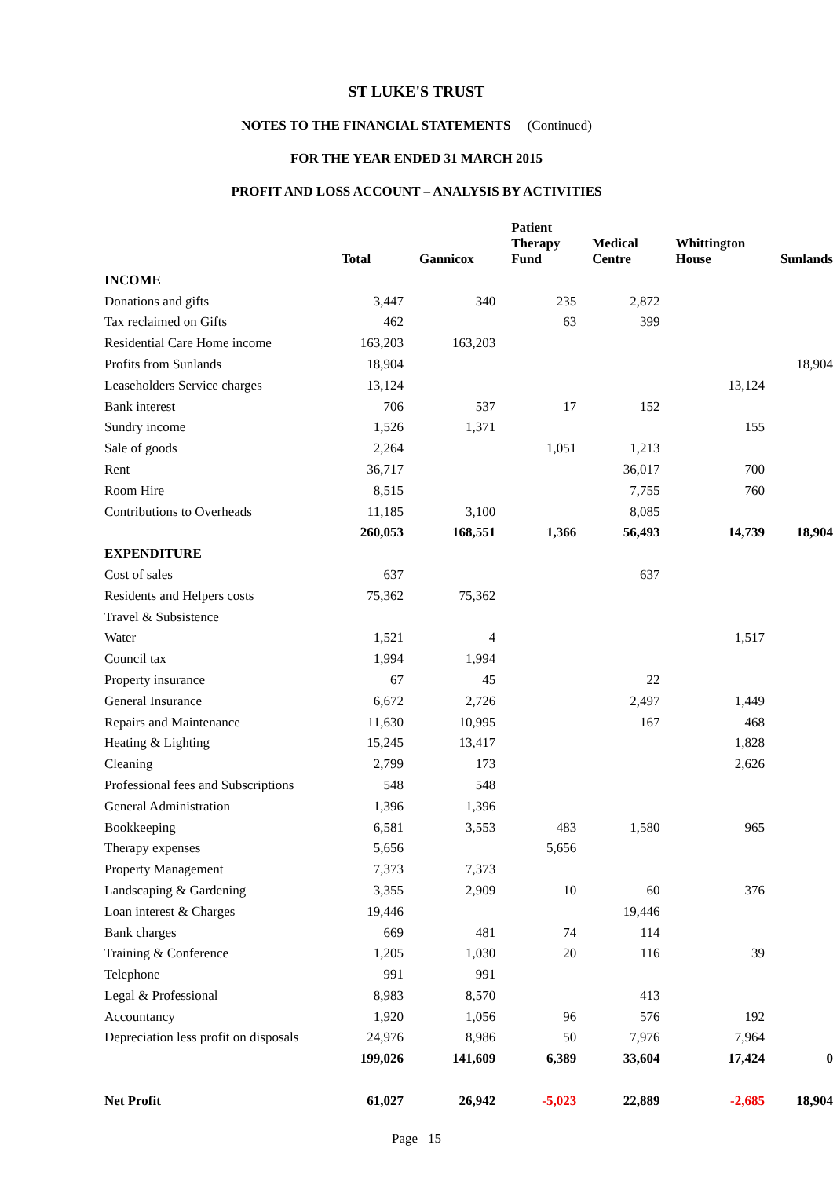ST LUKE'S TRUST
NOTES TO THE FINANCIAL STATEMENTS (Continued)
FOR THE YEAR ENDED 31 MARCH 2015
PROFIT AND LOSS ACCOUNT – ANALYSIS BY ACTIVITIES
| | Total | Gannicox | Patient Therapy Fund | Medical Centre | Whittington House | Sunlands |
| --- | --- | --- | --- | --- | --- | --- |
| INCOME | | | | | | |
| Donations and gifts | 3,447 | 340 | 235 | 2,872 | | |
| Tax reclaimed on Gifts | 462 | | 63 | 399 | | |
| Residential Care Home income | 163,203 | 163,203 | | | | |
| Profits from Sunlands | 18,904 | | | | | 18,904 |
| Leaseholders Service charges | 13,124 | | | | 13,124 | |
| Bank interest | 706 | 537 | 17 | 152 | | |
| Sundry income | 1,526 | 1,371 | | | 155 | |
| Sale of goods | 2,264 | | 1,051 | 1,213 | | |
| Rent | 36,717 | | | 36,017 | 700 | |
| Room Hire | 8,515 | | | 7,755 | 760 | |
| Contributions to Overheads | 11,185 | 3,100 | | 8,085 | | |
| | 260,053 | 168,551 | 1,366 | 56,493 | 14,739 | 18,904 |
| EXPENDITURE | | | | | | |
| Cost of sales | 637 | | | 637 | | |
| Residents and Helpers costs | 75,362 | 75,362 | | | | |
| Travel & Subsistence | | | | | | |
| Water | 1,521 | 4 | | | 1,517 | |
| Council tax | 1,994 | 1,994 | | | | |
| Property insurance | 67 | 45 | | 22 | | |
| General Insurance | 6,672 | 2,726 | | 2,497 | 1,449 | |
| Repairs and Maintenance | 11,630 | 10,995 | | 167 | 468 | |
| Heating & Lighting | 15,245 | 13,417 | | | 1,828 | |
| Cleaning | 2,799 | 173 | | | 2,626 | |
| Professional fees and Subscriptions | 548 | 548 | | | | |
| General Administration | 1,396 | 1,396 | | | | |
| Bookkeeping | 6,581 | 3,553 | 483 | 1,580 | 965 | |
| Therapy expenses | 5,656 | | 5,656 | | | |
| Property Management | 7,373 | 7,373 | | | | |
| Landscaping & Gardening | 3,355 | 2,909 | 10 | 60 | 376 | |
| Loan interest & Charges | 19,446 | | | 19,446 | | |
| Bank charges | 669 | 481 | 74 | 114 | | |
| Training & Conference | 1,205 | 1,030 | 20 | 116 | 39 | |
| Telephone | 991 | 991 | | | | |
| Legal & Professional | 8,983 | 8,570 | | 413 | | |
| Accountancy | 1,920 | 1,056 | 96 | 576 | 192 | |
| Depreciation less profit on disposals | 24,976 | 8,986 | 50 | 7,976 | 7,964 | |
| | 199,026 | 141,609 | 6,389 | 33,604 | 17,424 | 0 |
| Net Profit | 61,027 | 26,942 | -5,023 | 22,889 | -2,685 | 18,904 |
Page 15